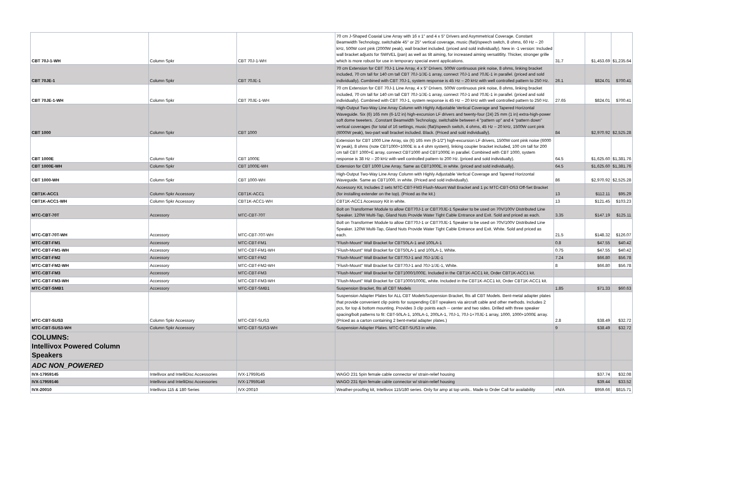| CBT 70J-1-WH | Column Spkr | CBT 70J-1-WH | 70 cm J-Shaped Coaxial Line Array with 16 x 1" and 4 x 5" Drivers and Asymmetrical Coverage. Constant Beamwidth Technology, switchable 45° or 25° vertical coverage, music (flat)/speech switch, 8 ohms, 60 Hz – 20 kHz, 500W cont pink (2000W peak), wall bracket included. (priced and sold individually). New in -1 version: Included wall bracket adjusts for SWIVEL (pan) as well as tilt aiming, for increased aiming versatitlity. Thicker, stronger grille which is more robust for use in temporary special event applications. | 31.7 | $1,453.69 | $1,235.64 |
| CBT 70JE-1 | Column Spkr | CBT 70JE-1 | 70 cm Extension for CBT 70J-1 Line Array, 4 x 5" Drivers. 500W continuous pink noise, 8 ohms, linking bracket included, 70 cm tall for 140 cm tall CBT 70J-1/JE-1 array, connect 70J-1 and 70JE-1 in parallel. (priced and sold individually). Combined with CBT 70J-1, system response is 45 Hz – 20 kHz with well controlled pattern to 250 Hz. | 26.1 | $824.01 | $700.41 |
| CBT 70JE-1-WH | Column Spkr | CBT 70JE-1-WH | 70 cm Extension for CBT 70J-1 Line Array, 4 x 5" Drivers. 500W continuous pink noise, 8 ohms, linking bracket included, 70 cm tall for 140 cm tall CBT 70J-1/JE-1 array, connect 70J-1 and 70JE-1 in parallel. (priced and sold individually). Combined with CBT 70J-1, system response is 45 Hz – 20 kHz with well controlled pattern to 250 Hz. | 27.65 | $824.01 | $700.41 |
| CBT 1000 | Column Spkr | CBT 1000 | High-Output Two-Way Line Array Column with Highly Adjustable Vertical Coverage and Tapered Horizontal Waveguide. Six (6) 165 mm (6-1/2 in) high-excursion LF drivers and twenty-four (24) 25 mm (1 in) extra-high-power soft dome tweeters. .Constant Beamwidth Technology, switchable between 4 "pattern up" and 4 "pattern down" vertical coverages (for total of 16 settings, music (flat)/speech switch, 4 ohms, 45 Hz – 20 kHz, 1500W cont pink (6000W peak), two-part wall bracket included. Black. (Priced and sold individually). | 84 | $2,970.92 | $2,525.28 |
| CBT 1000E | Column Spkr | CBT 1000E | Extension for CBT 1000 Line Array, six (6) 165 mm (6-1/2") high-excursion LF drivers, 1500W cont pink noise (6000 W peak), 8 ohms (note CBT1000+1000E is a 4 ohm system), linking coupler bracket included, 100 cm tall for 200 cm tall CBT 1000+E array, connect CBT1000 and CBT1000E in parallel. Combined with CBT 1000, system response is 38 Hz – 20 kHz with well controlled pattern to 200 Hz. (priced and sold individually). | 64.5 | $1,625.60 | $1,381.76 |
| CBT 1000E-WH | Column Spkr | CBT 1000E-WH | Extension for CBT 1000 Line Array. Same as CBT1000E, in white. (priced and sold individually). | 64.5 | $1,625.60 | $1,381.76 |
| CBT 1000-WH | Column Spkr | CBT 1000-WH | High-Output Two-Way Line Array Column with Highly Adjustable Vertical Coverage and Tapered Horizontal Waveguide. Same as CBT1000, in white. (Priced and sold individually). | 86 | $2,970.92 | $2,525.28 |
| CBT1K-ACC1 | Column Spkr Accessory | CBT1K-ACC1 | Accessory Kit, Includes 2 sets MTC-CBT-FM3 Flush-Mount Wall Bracket and 1 pc MTC-CBT-OS3 Off-Set Bracket (for installing extender on the top). (Priced as the kit.) | 13 | $112.11 | $95.29 |
| CBT1K-ACC1-WH | Column Spkr Accessory | CBT1K-ACC1-WH | CBT1K-ACC1 Accessory Kit in white. | 13 | $121.45 | $103.23 |
| MTC-CBT-70T | Accessory | MTC-CBT-70T | Bolt on Transformer Module to allow CBT70J-1 or CBT70JE-1 Speaker to be used on 70V/100V Distributed Line Speaker. 120W Multi-Tap, Gland Nuts Provide Water Tight Cable Entrance and Exit. Sold and priced as each. | 3.35 | $147.19 | $125.11 |
| MTC-CBT-70T-WH | Accessory | MTC-CBT-70T-WH | Bolt on Transformer Module to allow CBT70J-1 or CBT70JE-1 Speaker to be used on 70V/100V Distributed Line Speaker. 120W Multi-Tap, Gland Nuts Provide Water Tight Cable Entrance and Exit. White. Sold and priced as each. | 21.5 | $148.32 | $126.07 |
| MTC-CBT-FM1 | Accessory | MTC-CBT-FM1 | "Flush-Mount" Wall Bracket for CBT50LA-1 and 100LA-1 | 0.8 | $47.55 | $40.42 |
| MTC-CBT-FM1-WH | Accessory | MTC-CBT-FM1-WH | "Flush-Mount" Wall Bracket for CBT50LA-1 and 100LA-1, White. | 0.75 | $47.55 | $40.42 |
| MTC-CBT-FM2 | Accessory | MTC-CBT-FM2 | "Flush-Mount" Wall Bracket for CBT70J-1 and 70J-1/JE-1 | 7.24 | $66.80 | $56.78 |
| MTC-CBT-FM2-WH | Accessory | MTC-CBT-FM2-WH | "Flush-Mount" Wall Bracket for CBT70J-1 and 70J-1/JE-1, White. | 8 | $66.80 | $56.78 |
| MTC-CBT-FM3 | Accessory | MTC-CBT-FM3 | "Flush-Mount" Wall Bracket for CBT1000/1000E. Included in the CBT1K-ACC1 kit, Order CBT1K-ACC1 kit. | | | |
| MTC-CBT-FM3-WH | Accessory | MTC-CBT-FM3-WH | "Flush-Mount" Wall Bracket for CBT1000/1000E, white. Included in the CBT1K-ACC1 kit, Order CBT1K-ACC1 kit. | | | |
| MTC-CBT-SMB1 | Accessory | MTC-CBT-SMB1 | Suspension Bracket, fits all CBT Models | 1.85 | $71.33 | $60.63 |
| MTC-CBT-SUS3 | Column Spkr Accessory | MTC-CBT-SUS3 | Suspension Adapter Plates for ALL CBT ModelsSuspension Bracket, fits all CBT Models. Bent-metal adapter plates that provide convenient clip points for suspending CBT speakers via aircraft cable and other methods. Includes 2 pcs, for top & bottom mounting. Provides 3 clip points each -- center and two sides. Drilled with three speaker spacing/bolt patterns to fit: CBT-50LA-1, 100LA-1, 200LA-1, 70J-1, 70J-1+70JE-1 array, 1000, 1000+1000E array. (Priced as a carton containing 2 bent-metal adapter plates.) | 2.8 | $38.49 | $32.72 |
| MTC-CBT-SUS3-WH | Column Spkr Accessory | MTC-CBT-SUS3-WH | Suspension Adapter Plates. MTC-CBT-SUS3 in white. | 9 | $38.49 | $32.72 |
| COLUMNS: Intellivox Powered Column Speakers | | | | | | |
| ADC NON_POWERED | | | | | | |
| IVX-17959145 | Intellivox and IntelliDisc Accessories | IVX-17959145 | WAGO 231 5pin female cable connector w/ strain-relief housing | | $37.74 | $32.08 |
| IVX-17959146 | Intellivox and IntelliDisc Accessories | IVX-17959146 | WAGO 231 6pin female cable connector w/ strain-relief housing | | $39.44 | $33.52 |
| IVX-20010 | Intellivox 115 & 180 Series | IVX-20010 | Weather-proofing kit, Intellivox 115/180 series. Only for amp at top units.. Made to Order Call for availability | #N/A | $959.66 | $815.71 |